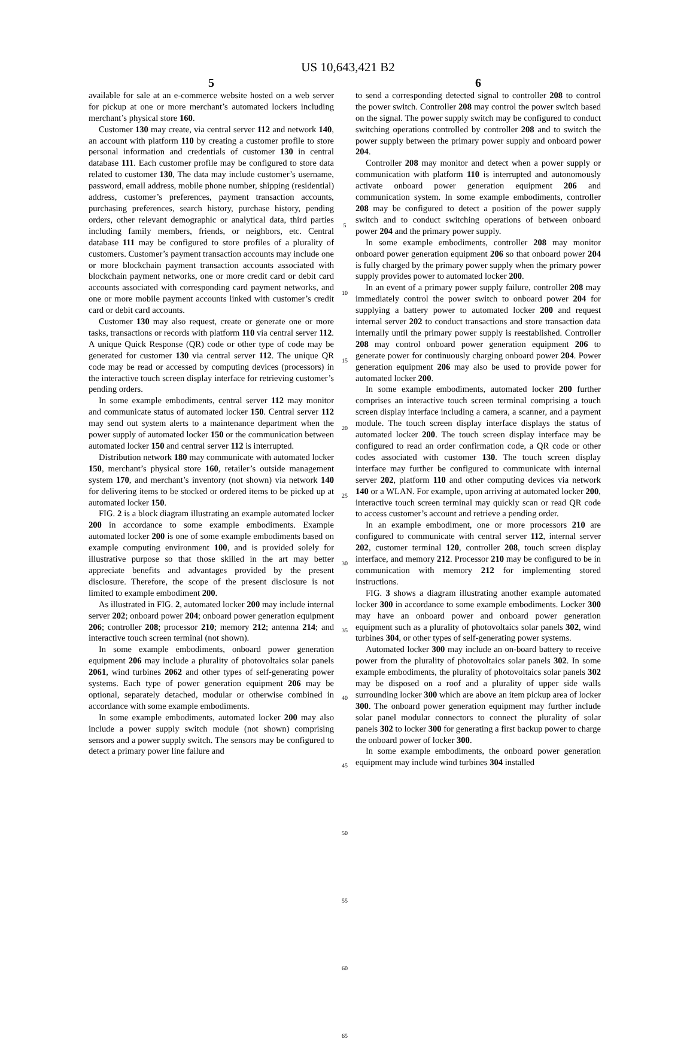US 10,643,421 B2
5
available for sale at an e-commerce website hosted on a web server for pickup at one or more merchant’s automated lockers including merchant’s physical store 160.
Customer 130 may create, via central server 112 and network 140, an account with platform 110 by creating a customer profile to store personal information and credentials of customer 130 in central database 111. Each customer profile may be configured to store data related to customer 130, The data may include customer’s username, password, email address, mobile phone number, shipping (residential) address, customer’s preferences, payment transaction accounts, purchasing preferences, search history, purchase history, pending orders, other relevant demographic or analytical data, third parties including family members, friends, or neighbors, etc. Central database 111 may be configured to store profiles of a plurality of customers. Customer’s payment transaction accounts may include one or more blockchain payment transaction accounts associated with blockchain payment networks, one or more credit card or debit card accounts associated with corresponding card payment networks, and one or more mobile payment accounts linked with customer’s credit card or debit card accounts.
Customer 130 may also request, create or generate one or more tasks, transactions or records with platform 110 via central server 112. A unique Quick Response (QR) code or other type of code may be generated for customer 130 via central server 112. The unique QR code may be read or accessed by computing devices (processors) in the interactive touch screen display interface for retrieving customer’s pending orders.
In some example embodiments, central server 112 may monitor and communicate status of automated locker 150. Central server 112 may send out system alerts to a maintenance department when the power supply of automated locker 150 or the communication between automated locker 150 and central server 112 is interrupted.
Distribution network 180 may communicate with automated locker 150, merchant’s physical store 160, retailer’s outside management system 170, and merchant’s inventory (not shown) via network 140 for delivering items to be stocked or ordered items to be picked up at automated locker 150.
FIG. 2 is a block diagram illustrating an example automated locker 200 in accordance to some example embodiments. Example automated locker 200 is one of some example embodiments based on example computing environment 100, and is provided solely for illustrative purpose so that those skilled in the art may better appreciate benefits and advantages provided by the present disclosure. Therefore, the scope of the present disclosure is not limited to example embodiment 200.
As illustrated in FIG. 2, automated locker 200 may include internal server 202; onboard power 204; onboard power generation equipment 206; controller 208; processor 210; memory 212; antenna 214; and interactive touch screen terminal (not shown).
In some example embodiments, onboard power generation equipment 206 may include a plurality of photovoltaics solar panels 2061, wind turbines 2062 and other types of self-generating power systems. Each type of power generation equipment 206 may be optional, separately detached, modular or otherwise combined in accordance with some example embodiments.
In some example embodiments, automated locker 200 may also include a power supply switch module (not shown) comprising sensors and a power supply switch. The sensors may be configured to detect a primary power line failure and
5
10
15
20
25
30
35
40
45
50
55
60
65
6
to send a corresponding detected signal to controller 208 to control the power switch. Controller 208 may control the power switch based on the signal. The power supply switch may be configured to conduct switching operations controlled by controller 208 and to switch the power supply between the primary power supply and onboard power 204.
Controller 208 may monitor and detect when a power supply or communication with platform 110 is interrupted and autonomously activate onboard power generation equipment 206 and communication system. In some example embodiments, controller 208 may be configured to detect a position of the power supply switch and to conduct switching operations of between onboard power 204 and the primary power supply.
In some example embodiments, controller 208 may monitor onboard power generation equipment 206 so that onboard power 204 is fully charged by the primary power supply when the primary power supply provides power to automated locker 200.
In an event of a primary power supply failure, controller 208 may immediately control the power switch to onboard power 204 for supplying a battery power to automated locker 200 and request internal server 202 to conduct transactions and store transaction data internally until the primary power supply is reestablished. Controller 208 may control onboard power generation equipment 206 to generate power for continuously charging onboard power 204. Power generation equipment 206 may also be used to provide power for automated locker 200.
In some example embodiments, automated locker 200 further comprises an interactive touch screen terminal comprising a touch screen display interface including a camera, a scanner, and a payment module. The touch screen display interface displays the status of automated locker 200. The touch screen display interface may be configured to read an order confirmation code, a QR code or other codes associated with customer 130. The touch screen display interface may further be configured to communicate with internal server 202, platform 110 and other computing devices via network 140 or a WLAN. For example, upon arriving at automated locker 200, interactive touch screen terminal may quickly scan or read QR code to access customer’s account and retrieve a pending order.
In an example embodiment, one or more processors 210 are configured to communicate with central server 112, internal server 202, customer terminal 120, controller 208, touch screen display interface, and memory 212. Processor 210 may be configured to be in communication with memory 212 for implementing stored instructions.
FIG. 3 shows a diagram illustrating another example automated locker 300 in accordance to some example embodiments. Locker 300 may have an onboard power and onboard power generation equipment such as a plurality of photovoltaics solar panels 302, wind turbines 304, or other types of self-generating power systems.
Automated locker 300 may include an on-board battery to receive power from the plurality of photovoltaics solar panels 302. In some example embodiments, the plurality of photovoltaics solar panels 302 may be disposed on a roof and a plurality of upper side walls surrounding locker 300 which are above an item pickup area of locker 300. The onboard power generation equipment may further include solar panel modular connectors to connect the plurality of solar panels 302 to locker 300 for generating a first backup power to charge the onboard power of locker 300.
In some example embodiments, the onboard power generation equipment may include wind turbines 304 installed